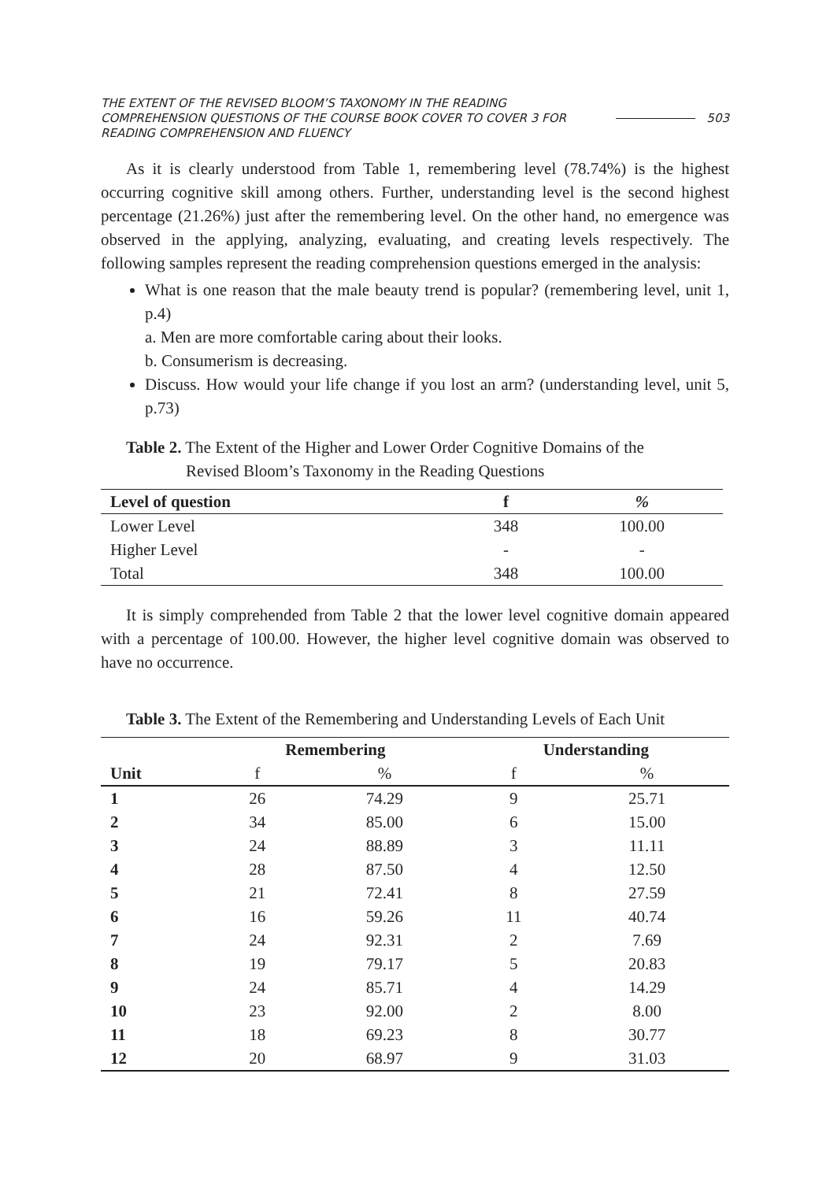THE EXTENT OF THE REVISED BLOOM’S TAXONOMY IN THE READING COMPREHENSION QUESTIONS OF THE COURSE BOOK COVER TO COVER 3 FOR READING COMPREHENSION AND FLUENCY
503
As it is clearly understood from Table 1, remembering level (78.74%) is the highest occurring cognitive skill among others. Further, understanding level is the second highest percentage (21.26%) just after the remembering level. On the other hand, no emergence was observed in the applying, analyzing, evaluating, and creating levels respectively. The following samples represent the reading comprehension questions emerged in the analysis:
What is one reason that the male beauty trend is popular? (remembering level, unit 1, p.4)
a. Men are more comfortable caring about their looks.
b. Consumerism is decreasing.
Discuss. How would your life change if you lost an arm? (understanding level, unit 5, p.73)
Table 2. The Extent of the Higher and Lower Order Cognitive Domains of the
Revised Bloom’s Taxonomy in the Reading Questions
| Level of question | f | % |
| --- | --- | --- |
| Lower Level | 348 | 100.00 |
| Higher Level | - | - |
| Total | 348 | 100.00 |
It is simply comprehended from Table 2 that the lower level cognitive domain appeared with a percentage of 100.00. However, the higher level cognitive domain was observed to have no occurrence.
Table 3. The Extent of the Remembering and Understanding Levels of Each Unit
| | Remembering | | Understanding | |
| --- | --- | --- | --- | --- |
| Unit | f | % | f | % |
| 1 | 26 | 74.29 | 9 | 25.71 |
| 2 | 34 | 85.00 | 6 | 15.00 |
| 3 | 24 | 88.89 | 3 | 11.11 |
| 4 | 28 | 87.50 | 4 | 12.50 |
| 5 | 21 | 72.41 | 8 | 27.59 |
| 6 | 16 | 59.26 | 11 | 40.74 |
| 7 | 24 | 92.31 | 2 | 7.69 |
| 8 | 19 | 79.17 | 5 | 20.83 |
| 9 | 24 | 85.71 | 4 | 14.29 |
| 10 | 23 | 92.00 | 2 | 8.00 |
| 11 | 18 | 69.23 | 8 | 30.77 |
| 12 | 20 | 68.97 | 9 | 31.03 |